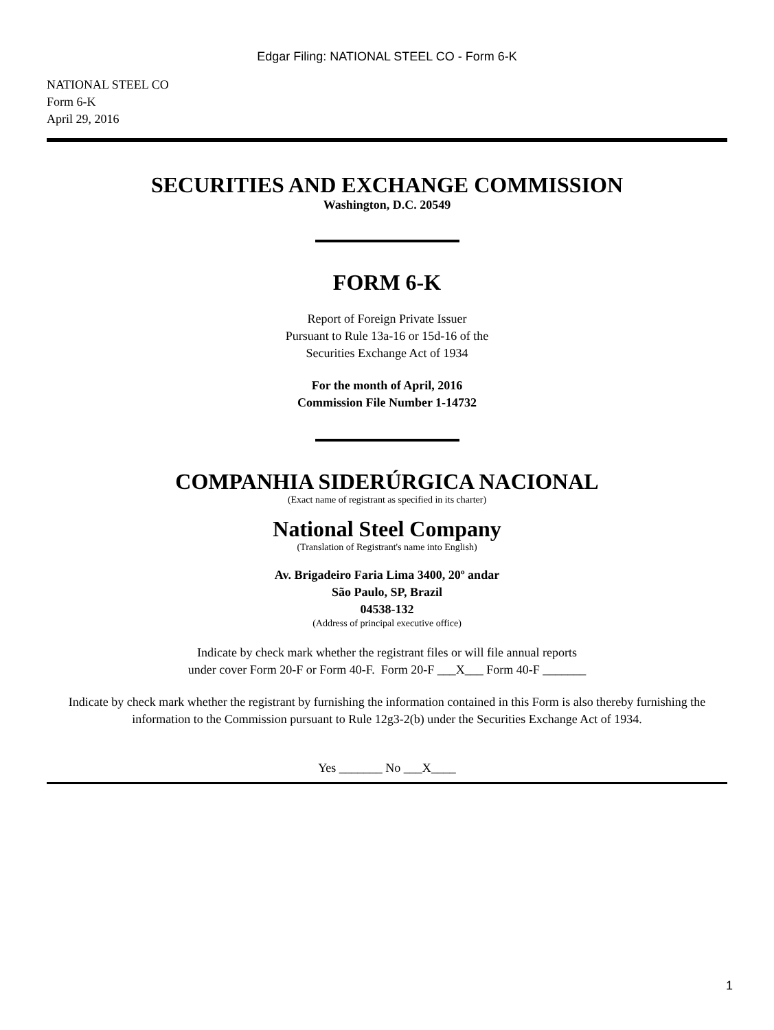Edgar Filing: NATIONAL STEEL CO - Form 6-K
NATIONAL STEEL CO
Form 6-K
April 29, 2016
SECURITIES AND EXCHANGE COMMISSION
Washington, D.C. 20549
FORM 6-K
Report of Foreign Private Issuer
Pursuant to Rule 13a-16 or 15d-16 of the
Securities Exchange Act of 1934
For the month of April, 2016
Commission File Number 1-14732
COMPANHIA SIDERÚRGICA NACIONAL
(Exact name of registrant as specified in its charter)
National Steel Company
(Translation of Registrant's name into English)
Av. Brigadeiro Faria Lima 3400, 20º andar
São Paulo, SP, Brazil
04538-132
(Address of principal executive office)
Indicate by check mark whether the registrant files or will file annual reports
under cover Form 20-F or Form 40-F. Form 20-F ___X___ Form 40-F _______
Indicate by check mark whether the registrant by furnishing the information contained in this Form is also thereby furnishing the information to the Commission pursuant to Rule 12g3-2(b) under the Securities Exchange Act of 1934.
Yes _______ No ___X____
1